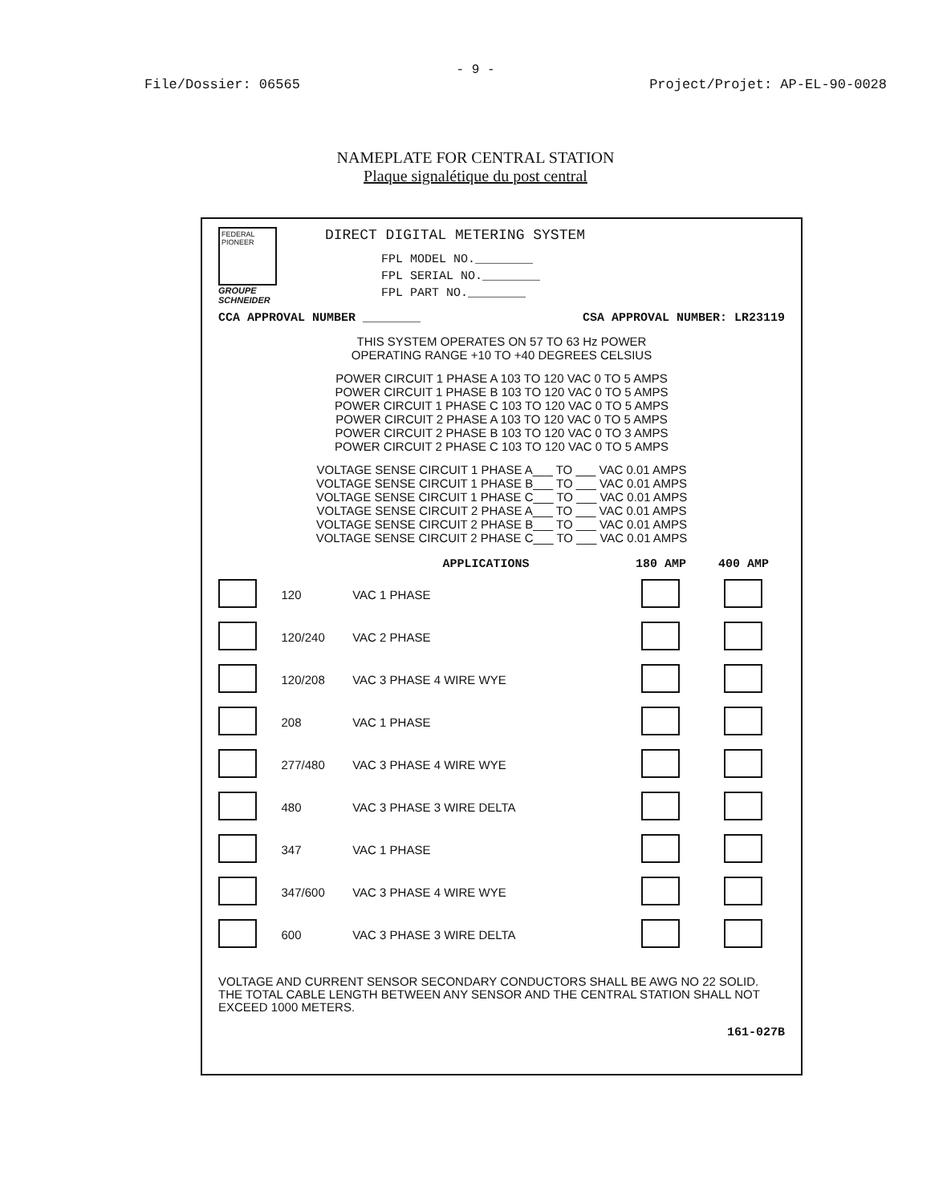- 9 -
File/Dossier: 06565 Project/Projet: AP-EL-90-0028
NAMEPLATE FOR CENTRAL STATION
Plaque signalétique du post central
FEDERAL PIONEER
GROUPE
SCHNEIDER
DIRECT DIGITAL METERING SYSTEM
FPL MODEL NO.________
FPL SERIAL NO.________
FPL PART NO.________
CCA APPROVAL NUMBER ________ CSA APPROVAL NUMBER: LR23119
THIS SYSTEM OPERATES ON 57 TO 63 Hz POWER
OPERATING RANGE +10 TO +40 DEGREES CELSIUS
POWER CIRCUIT 1 PHASE A 103 TO 120 VAC 0 TO 5 AMPS
POWER CIRCUIT 1 PHASE B 103 TO 120 VAC 0 TO 5 AMPS
POWER CIRCUIT 1 PHASE C 103 TO 120 VAC 0 TO 5 AMPS
POWER CIRCUIT 2 PHASE A 103 TO 120 VAC 0 TO 5 AMPS
POWER CIRCUIT 2 PHASE B 103 TO 120 VAC 0 TO 3 AMPS
POWER CIRCUIT 2 PHASE C 103 TO 120 VAC 0 TO 5 AMPS
VOLTAGE SENSE CIRCUIT 1 PHASE A___ TO ___ VAC 0.01 AMPS
VOLTAGE SENSE CIRCUIT 1 PHASE B___ TO ___ VAC 0.01 AMPS
VOLTAGE SENSE CIRCUIT 1 PHASE C___ TO ___ VAC 0.01 AMPS
VOLTAGE SENSE CIRCUIT 2 PHASE A___ TO ___ VAC 0.01 AMPS
VOLTAGE SENSE CIRCUIT 2 PHASE B___ TO ___ VAC 0.01 AMPS
VOLTAGE SENSE CIRCUIT 2 PHASE C___ TO ___ VAC 0.01 AMPS
| | | APPLICATIONS | 180 AMP | 400 AMP |
| --- | --- | --- | --- | --- |
| | 120 | VAC 1 PHASE | | |
| | 120/240 | VAC 2 PHASE | | |
| | 120/208 | VAC 3 PHASE 4 WIRE WYE | | |
| | 208 | VAC 1 PHASE | | |
| | 277/480 | VAC 3 PHASE 4 WIRE WYE | | |
| | 480 | VAC 3 PHASE 3 WIRE DELTA | | |
| | 347 | VAC 1 PHASE | | |
| | 347/600 | VAC 3 PHASE 4 WIRE WYE | | |
| | 600 | VAC 3 PHASE 3 WIRE DELTA | | |
VOLTAGE AND CURRENT SENSOR SECONDARY CONDUCTORS SHALL BE AWG NO 22 SOLID. THE TOTAL CABLE LENGTH BETWEEN ANY SENSOR AND THE CENTRAL STATION SHALL NOT EXCEED 1000 METERS.
161-027B